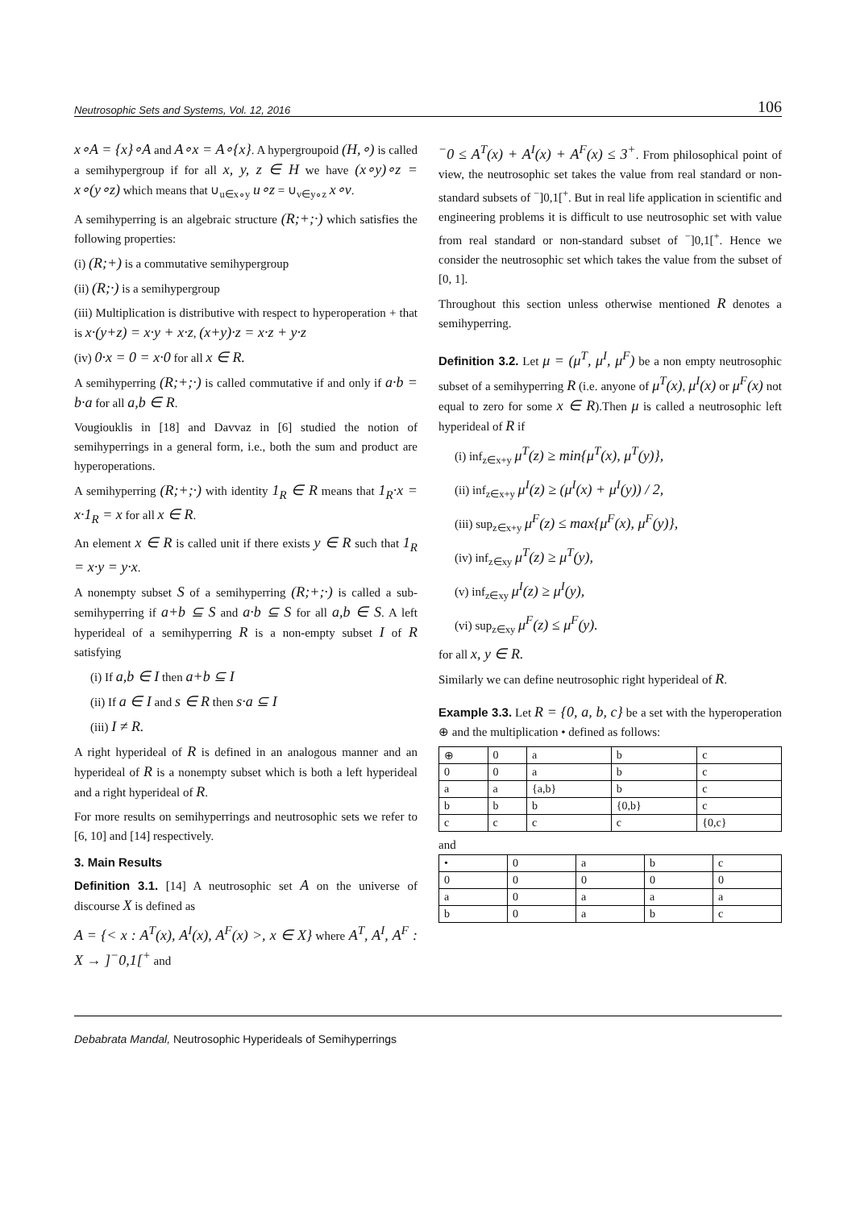Neutrosophic Sets and Systems, Vol. 12, 2016 106
x∘A = {x}∘A and A∘x = A∘{x}. A hypergroupoid (H,∘) is called a semihypergroup if for all x, y, z ∈ H we have (x∘y)∘z = x∘(y∘z) which means that ∪<sub>u∈x∘y</sub> u∘z = ∪<sub>v∈y∘z</sub> x∘v.
A semihyperring is an algebraic structure (R;+;·) which satisfies the following properties:
(i) (R;+) is a commutative semihypergroup
(ii) (R;·) is a semihypergroup
(iii) Multiplication is distributive with respect to hyperoperation + that is x·(y+z) = x·y + x·z, (x+y)·z = x·z + y·z
(iv) 0·x = 0 = x·0 for all x ∈ R.
A semihyperring (R;+;·) is called commutative if and only if a·b = b·a for all a,b ∈ R.
Vougiouklis in [18] and Davvaz in [6] studied the notion of semihyperrings in a general form, i.e., both the sum and product are hyperoperations.
A semihyperring (R;+;·) with identity 1<sub>R</sub> ∈ R means that 1<sub>R</sub>·x = x·1<sub>R</sub> = x for all x ∈ R.
An element x ∈ R is called unit if there exists y ∈ R such that 1<sub>R</sub> = x·y = y·x.
A nonempty subset S of a semihyperring (R;+;·) is called a sub-semihyperring if a+b ⊆ S and a·b ⊆ S for all a,b ∈ S. A left hyperideal of a semihyperring R is a non-empty subset I of R satisfying
(i) If a,b ∈ I then a+b ⊆ I
(ii) If a ∈ I and s ∈ R then s·a ⊆ I
(iii) I ≠ R.
A right hyperideal of R is defined in an analogous manner and an hyperideal of R is a nonempty subset which is both a left hyperideal and a right hyperideal of R.
For more results on semihyperrings and neutrosophic sets we refer to [6, 10] and [14] respectively.
3. Main Results
Definition 3.1. [14] A neutrosophic set A on the universe of discourse X is defined as
A = {< x : A<sup>T</sup>(x), A<sup>I</sup>(x), A<sup>F</sup>(x) >, x ∈ X} where A<sup>T</sup>, A<sup>I</sup>, A<sup>F</sup> : X → ]<sup>−</sup>0,1[<sup>+</sup> and
<sup>−</sup>0 ≤ A<sup>T</sup>(x) + A<sup>I</sup>(x) + A<sup>F</sup>(x) ≤ 3<sup>+</sup>. From philosophical point of view, the neutrosophic set takes the value from real standard or non-standard subsets of <sup>−</sup>]0,1[<sup>+</sup>. But in real life application in scientific and engineering problems it is difficult to use neutrosophic set with value from real standard or non-standard subset of <sup>−</sup>]0,1[<sup>+</sup>. Hence we consider the neutrosophic set which takes the value from the subset of [0, 1].
Throughout this section unless otherwise mentioned R denotes a semihyperring.
Definition 3.2. Let μ = (μ<sup>T</sup>, μ<sup>I</sup>, μ<sup>F</sup>) be a non empty neutrosophic subset of a semihyperring R (i.e. anyone of μ<sup>T</sup>(x), μ<sup>I</sup>(x) or μ<sup>F</sup>(x) not equal to zero for some x ∈ R).Then μ is called a neutrosophic left hyperideal of R if
(i) inf<sub>z∈x+y</sub> μ<sup>T</sup>(z) ≥ min{μ<sup>T</sup>(x), μ<sup>T</sup>(y)},
(ii) inf<sub>z∈x+y</sub> μ<sup>I</sup>(z) ≥ (μ<sup>I</sup>(x) + μ<sup>I</sup>(y)) / 2,
(iii) sup<sub>z∈x+y</sub> μ<sup>F</sup>(z) ≤ max{μ<sup>F</sup>(x), μ<sup>F</sup>(y)},
(iv) inf<sub>z∈xy</sub> μ<sup>T</sup>(z) ≥ μ<sup>T</sup>(y),
(v) inf<sub>z∈xy</sub> μ<sup>I</sup>(z) ≥ μ<sup>I</sup>(y),
(vi) sup<sub>z∈xy</sub> μ<sup>F</sup>(z) ≤ μ<sup>F</sup>(y).
for all x, y ∈ R.
Similarly we can define neutrosophic right hyperideal of R.
Example 3.3. Let R = {0, a, b, c} be a set with the hyperoperation ⊕ and the multiplication • defined as follows:
| ⊕ | 0 | a | b | c |
| 0 | 0 | a | b | c |
| a | a | {a,b} | b | c |
| b | b | b | {0,b} | c |
| c | c | c | c | {0,c} |
and
| • | 0 | a | b | c |
| 0 | 0 | 0 | 0 | 0 |
| a | 0 | a | a | a |
| b | 0 | a | b | c |
Debabrata Mandal, Neutrosophic Hyperideals of Semihyperrings